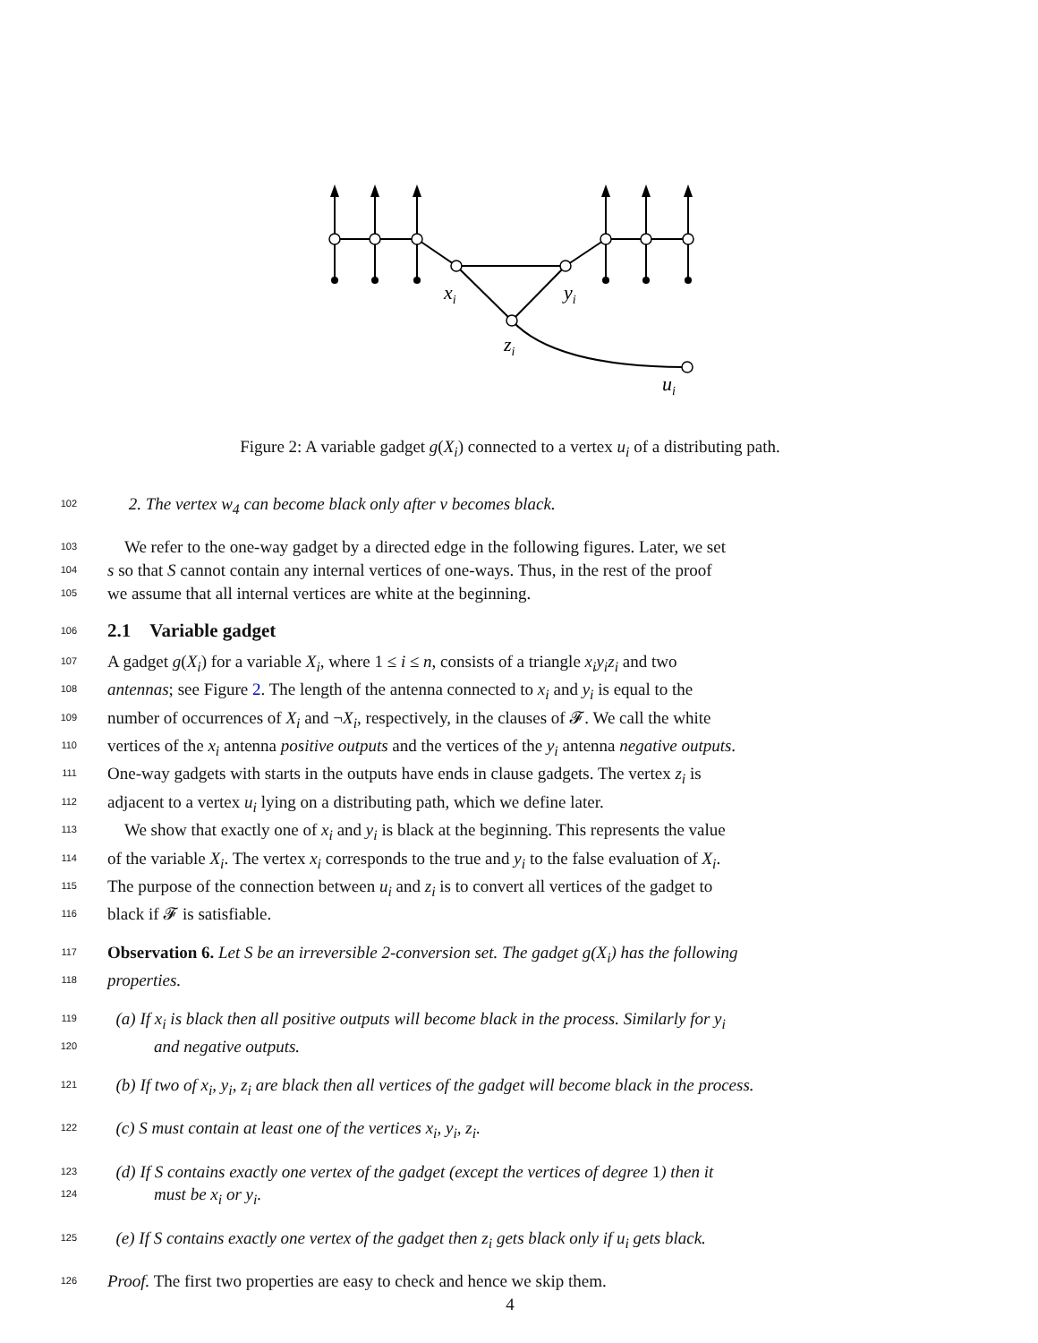xi
yi
zi
ui
Figure 2: A variable gadget g(X<sub>i</sub>) connected to a vertex u<sub>i</sub> of a distributing path.
102 2. The vertex w<sub>4</sub> can become black only after v becomes black.
103 We refer to the one-way gadget by a directed edge in the following figures. Later, we set
104 s so that S cannot contain any internal vertices of one-ways. Thus, in the rest of the proof
105 we assume that all internal vertices are white at the beginning.
106
2.1 Variable gadget
107 A gadget g(X<sub>i</sub>) for a variable X<sub>i</sub>, where 1 ≤ i ≤ n, consists of a triangle x<sub>i</sub>y<sub>i</sub>z<sub>i</sub> and two
108 antennas; see Figure 2. The length of the antenna connected to x<sub>i</sub> and y<sub>i</sub> is equal to the
109 number of occurrences of X<sub>i</sub> and ¬X<sub>i</sub>, respectively, in the clauses of 𝓕. We call the white
110 vertices of the x<sub>i</sub> antenna positive outputs and the vertices of the y<sub>i</sub> antenna negative outputs.
111 One-way gadgets with starts in the outputs have ends in clause gadgets. The vertex z<sub>i</sub> is
112 adjacent to a vertex u<sub>i</sub> lying on a distributing path, which we define later.
113 We show that exactly one of x<sub>i</sub> and y<sub>i</sub> is black at the beginning. This represents the value
114 of the variable X<sub>i</sub>. The vertex x<sub>i</sub> corresponds to the true and y<sub>i</sub> to the false evaluation of X<sub>i</sub>.
115 The purpose of the connection between u<sub>i</sub> and z<sub>i</sub> is to convert all vertices of the gadget to
116 black if 𝓕 is satisfiable.
117 Observation 6. Let S be an irreversible 2-conversion set. The gadget g(X<sub>i</sub>) has the following
118 properties.
119 (a) If x<sub>i</sub> is black then all positive outputs will become black in the process. Similarly for y<sub>i</sub>
120 and negative outputs.
121 (b) If two of x<sub>i</sub>, y<sub>i</sub>, z<sub>i</sub> are black then all vertices of the gadget will become black in the process.
122 (c) S must contain at least one of the vertices x<sub>i</sub>, y<sub>i</sub>, z<sub>i</sub>.
123 (d) If S contains exactly one vertex of the gadget (except the vertices of degree 1) then it
124 must be x<sub>i</sub> or y<sub>i</sub>.
125 (e) If S contains exactly one vertex of the gadget then z<sub>i</sub> gets black only if u<sub>i</sub> gets black.
126 Proof. The first two properties are easy to check and hence we skip them.
4